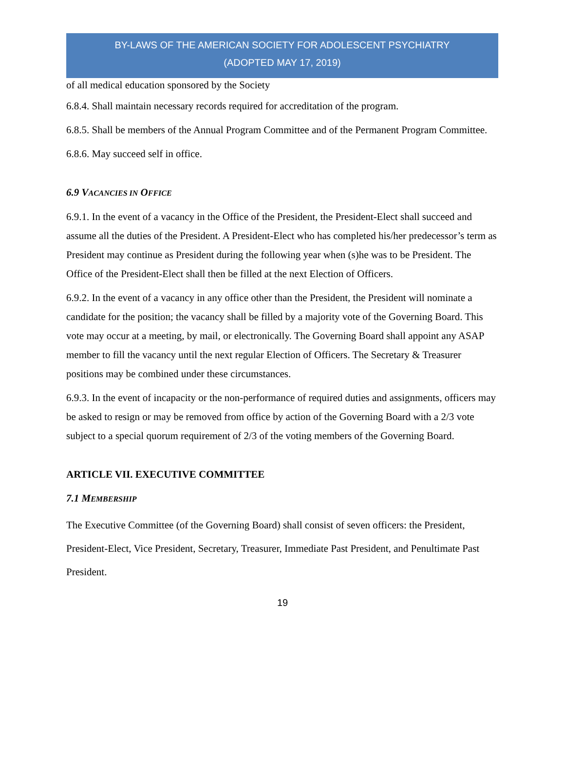BY-LAWS OF THE AMERICAN SOCIETY FOR ADOLESCENT PSYCHIATRY
(ADOPTED MAY 17, 2019)
of all medical education sponsored by the Society
6.8.4. Shall maintain necessary records required for accreditation of the program.
6.8.5. Shall be members of the Annual Program Committee and of the Permanent Program Committee.
6.8.6. May succeed self in office.
6.9 VACANCIES IN OFFICE
6.9.1. In the event of a vacancy in the Office of the President, the President-Elect shall succeed and assume all the duties of the President. A President-Elect who has completed his/her predecessor’s term as President may continue as President during the following year when (s)he was to be President. The Office of the President-Elect shall then be filled at the next Election of Officers.
6.9.2. In the event of a vacancy in any office other than the President, the President will nominate a candidate for the position; the vacancy shall be filled by a majority vote of the Governing Board. This vote may occur at a meeting, by mail, or electronically. The Governing Board shall appoint any ASAP member to fill the vacancy until the next regular Election of Officers. The Secretary & Treasurer positions may be combined under these circumstances.
6.9.3. In the event of incapacity or the non-performance of required duties and assignments, officers may be asked to resign or may be removed from office by action of the Governing Board with a 2/3 vote subject to a special quorum requirement of 2/3 of the voting members of the Governing Board.
ARTICLE VII. EXECUTIVE COMMITTEE
7.1 MEMBERSHIP
The Executive Committee (of the Governing Board) shall consist of seven officers: the President, President-Elect, Vice President, Secretary, Treasurer, Immediate Past President, and Penultimate Past President.
19